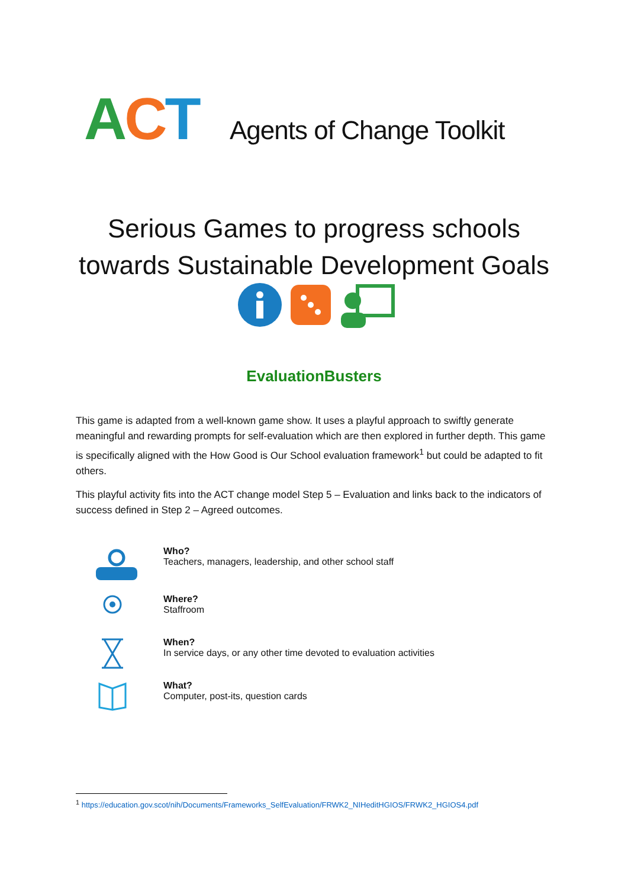ACT
Agents of Change Toolkit
Serious Games to progress schools
towards Sustainable Development Goals
EvaluationBusters
This game is adapted from a well-known game show. It uses a playful approach to swiftly generate meaningful and rewarding prompts for self-evaluation which are then explored in further depth. This game is specifically aligned with the How Good is Our School evaluation framework<sup>1</sup> but could be adapted to fit others.
This playful activity fits into the ACT change model Step 5 – Evaluation and links back to the indicators of success defined in Step 2 – Agreed outcomes.
Who?
Teachers, managers, leadership, and other school staff
Where?
Staffroom
When?
In service days, or any other time devoted to evaluation activities
What?
Computer, post-its, question cards
<sup>1</sup> https://education.gov.scot/nih/Documents/Frameworks_SelfEvaluation/FRWK2_NIHeditHGIOS/FRWK2_HGIOS4.pdf